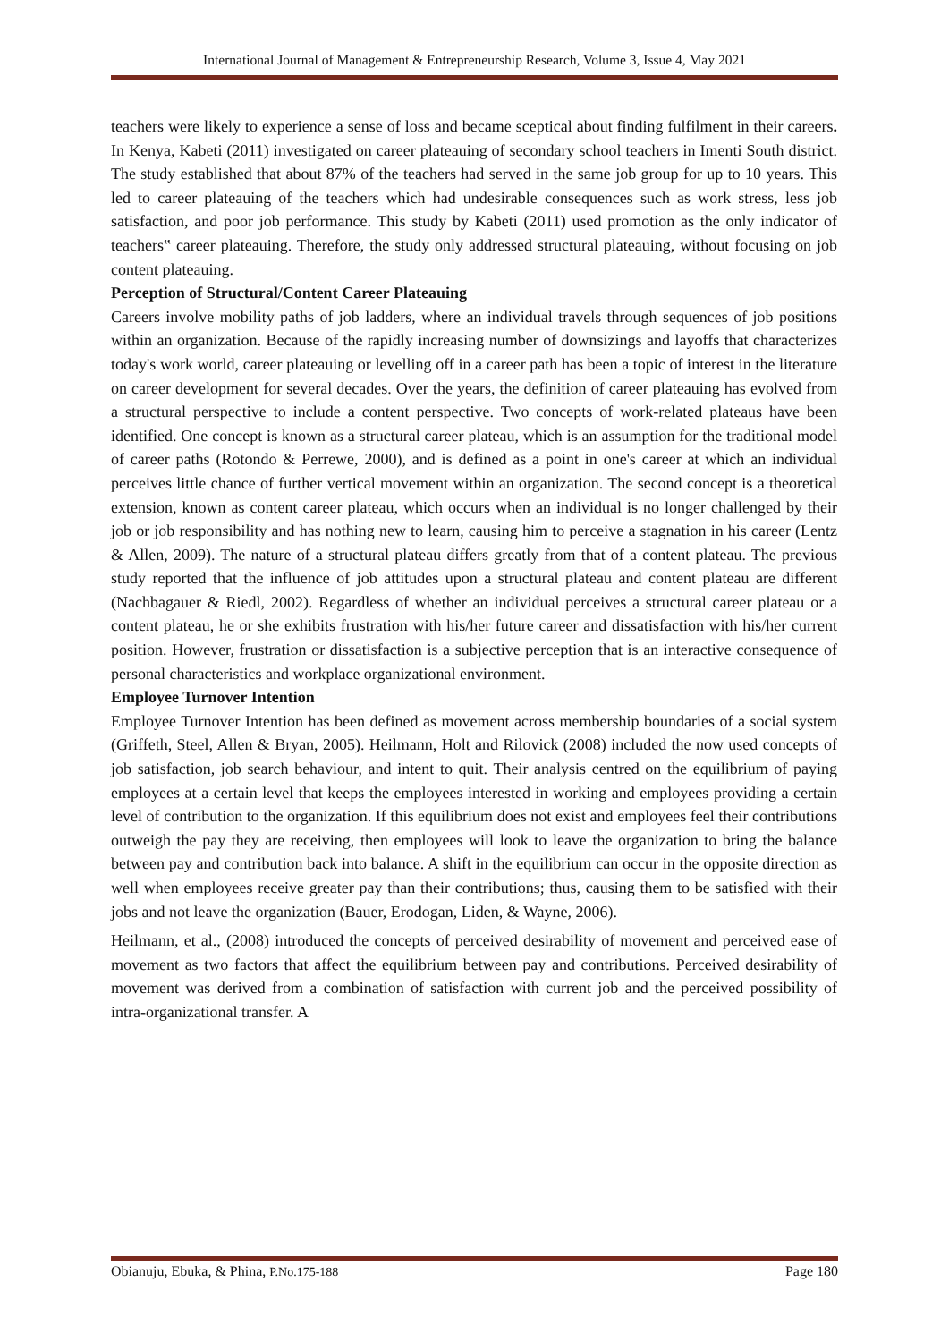International Journal of Management & Entrepreneurship Research, Volume 3, Issue 4, May 2021
teachers were likely to experience a sense of loss and became sceptical about finding fulfilment in their careers. In Kenya, Kabeti (2011) investigated on career plateauing of secondary school teachers in Imenti South district. The study established that about 87% of the teachers had served in the same job group for up to 10 years. This led to career plateauing of the teachers which had undesirable consequences such as work stress, less job satisfaction, and poor job performance. This study by Kabeti (2011) used promotion as the only indicator of teachers‟ career plateauing. Therefore, the study only addressed structural plateauing, without focusing on job content plateauing.
Perception of Structural/Content Career Plateauing
Careers involve mobility paths of job ladders, where an individual travels through sequences of job positions within an organization. Because of the rapidly increasing number of downsizings and layoffs that characterizes today's work world, career plateauing or levelling off in a career path has been a topic of interest in the literature on career development for several decades. Over the years, the definition of career plateauing has evolved from a structural perspective to include a content perspective. Two concepts of work-related plateaus have been identified. One concept is known as a structural career plateau, which is an assumption for the traditional model of career paths (Rotondo & Perrewe, 2000), and is defined as a point in one's career at which an individual perceives little chance of further vertical movement within an organization. The second concept is a theoretical extension, known as content career plateau, which occurs when an individual is no longer challenged by their job or job responsibility and has nothing new to learn, causing him to perceive a stagnation in his career (Lentz & Allen, 2009). The nature of a structural plateau differs greatly from that of a content plateau. The previous study reported that the influence of job attitudes upon a structural plateau and content plateau are different (Nachbagauer & Riedl, 2002). Regardless of whether an individual perceives a structural career plateau or a content plateau, he or she exhibits frustration with his/her future career and dissatisfaction with his/her current position. However, frustration or dissatisfaction is a subjective perception that is an interactive consequence of personal characteristics and workplace organizational environment.
Employee Turnover Intention
Employee Turnover Intention has been defined as movement across membership boundaries of a social system (Griffeth, Steel, Allen & Bryan, 2005). Heilmann, Holt and Rilovick (2008) included the now used concepts of job satisfaction, job search behaviour, and intent to quit. Their analysis centred on the equilibrium of paying employees at a certain level that keeps the employees interested in working and employees providing a certain level of contribution to the organization. If this equilibrium does not exist and employees feel their contributions outweigh the pay they are receiving, then employees will look to leave the organization to bring the balance between pay and contribution back into balance. A shift in the equilibrium can occur in the opposite direction as well when employees receive greater pay than their contributions; thus, causing them to be satisfied with their jobs and not leave the organization (Bauer, Erodogan, Liden, & Wayne, 2006).
Heilmann, et al., (2008) introduced the concepts of perceived desirability of movement and perceived ease of movement as two factors that affect the equilibrium between pay and contributions. Perceived desirability of movement was derived from a combination of satisfaction with current job and the perceived possibility of intra-organizational transfer. A
Obianuju, Ebuka, & Phina, P.No.175-188 Page 180